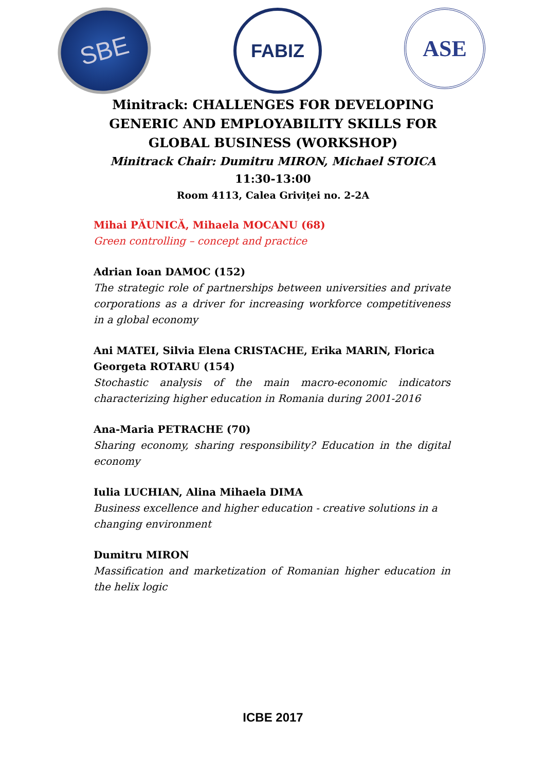SBE
FABIZ
ASE
Minitrack: CHALLENGES FOR DEVELOPING GENERIC AND EMPLOYABILITY SKILLS FOR GLOBAL BUSINESS (WORKSHOP)
Minitrack Chair: Dumitru MIRON, Michael STOICA
11:30-13:00
Room 4113, Calea Griviței no. 2-2A
Mihai PĂUNICĂ, Mihaela MOCANU (68)
Green controlling – concept and practice
Adrian Ioan DAMOC (152)
The strategic role of partnerships between universities and private corporations as a driver for increasing workforce competitiveness in a global economy
Ani MATEI, Silvia Elena CRISTACHE, Erika MARIN, Florica Georgeta ROTARU (154)
Stochastic analysis of the main macro-economic indicators characterizing higher education in Romania during 2001-2016
Ana-Maria PETRACHE (70)
Sharing economy, sharing responsibility? Education in the digital economy
Iulia LUCHIAN, Alina Mihaela DIMA
Business excellence and higher education - creative solutions in a
changing environment
Dumitru MIRON
Massification and marketization of Romanian higher education in the helix logic
ICBE 2017